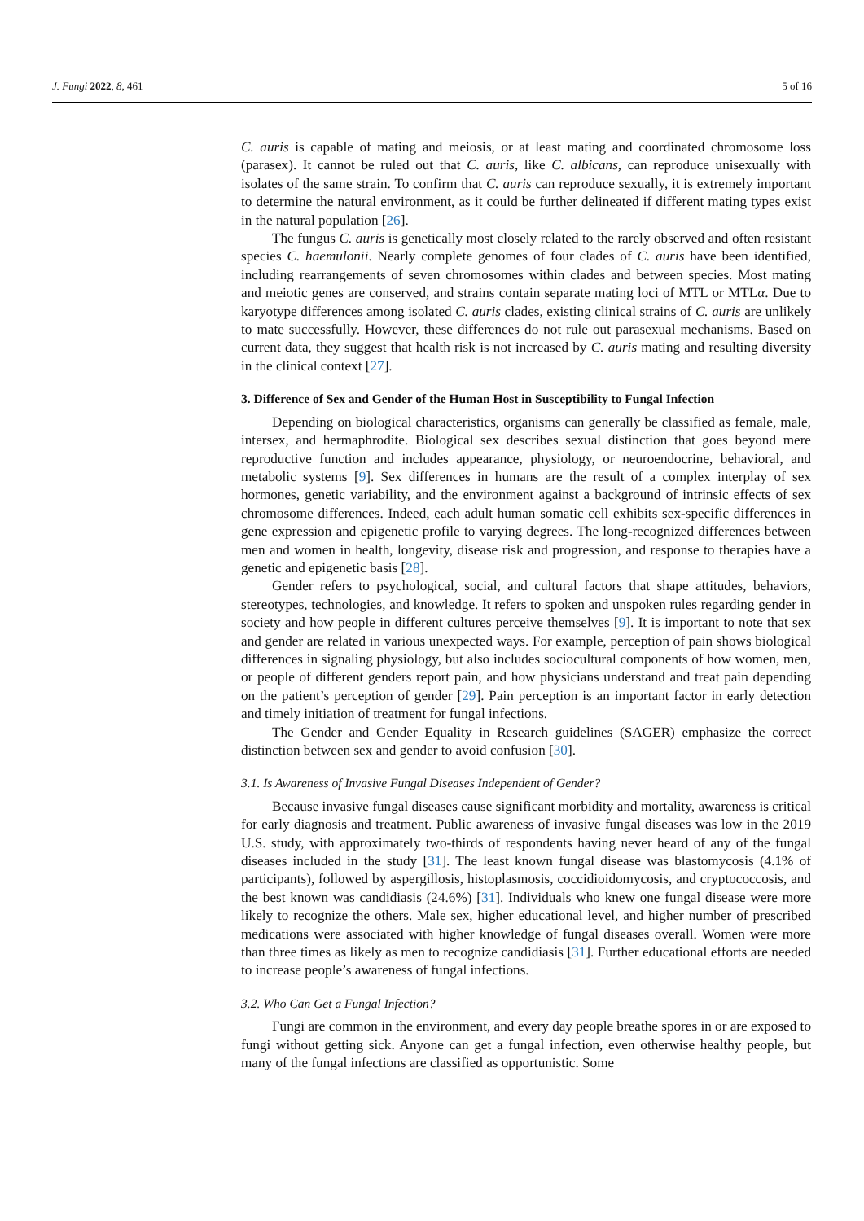J. Fungi 2022, 8, 461 5 of 16
C. auris is capable of mating and meiosis, or at least mating and coordinated chromosome loss (parasex). It cannot be ruled out that C. auris, like C. albicans, can reproduce unisexually with isolates of the same strain. To confirm that C. auris can reproduce sexually, it is extremely important to determine the natural environment, as it could be further delineated if different mating types exist in the natural population [26].
The fungus C. auris is genetically most closely related to the rarely observed and often resistant species C. haemulonii. Nearly complete genomes of four clades of C. auris have been identified, including rearrangements of seven chromosomes within clades and between species. Most mating and meiotic genes are conserved, and strains contain separate mating loci of MTL or MTLα. Due to karyotype differences among isolated C. auris clades, existing clinical strains of C. auris are unlikely to mate successfully. However, these differences do not rule out parasexual mechanisms. Based on current data, they suggest that health risk is not increased by C. auris mating and resulting diversity in the clinical context [27].
3. Difference of Sex and Gender of the Human Host in Susceptibility to Fungal Infection
Depending on biological characteristics, organisms can generally be classified as female, male, intersex, and hermaphrodite. Biological sex describes sexual distinction that goes beyond mere reproductive function and includes appearance, physiology, or neuroendocrine, behavioral, and metabolic systems [9]. Sex differences in humans are the result of a complex interplay of sex hormones, genetic variability, and the environment against a background of intrinsic effects of sex chromosome differences. Indeed, each adult human somatic cell exhibits sex-specific differences in gene expression and epigenetic profile to varying degrees. The long-recognized differences between men and women in health, longevity, disease risk and progression, and response to therapies have a genetic and epigenetic basis [28].
Gender refers to psychological, social, and cultural factors that shape attitudes, behaviors, stereotypes, technologies, and knowledge. It refers to spoken and unspoken rules regarding gender in society and how people in different cultures perceive themselves [9]. It is important to note that sex and gender are related in various unexpected ways. For example, perception of pain shows biological differences in signaling physiology, but also includes sociocultural components of how women, men, or people of different genders report pain, and how physicians understand and treat pain depending on the patient’s perception of gender [29]. Pain perception is an important factor in early detection and timely initiation of treatment for fungal infections.
The Gender and Gender Equality in Research guidelines (SAGER) emphasize the correct distinction between sex and gender to avoid confusion [30].
3.1. Is Awareness of Invasive Fungal Diseases Independent of Gender?
Because invasive fungal diseases cause significant morbidity and mortality, awareness is critical for early diagnosis and treatment. Public awareness of invasive fungal diseases was low in the 2019 U.S. study, with approximately two-thirds of respondents having never heard of any of the fungal diseases included in the study [31]. The least known fungal disease was blastomycosis (4.1% of participants), followed by aspergillosis, histoplasmosis, coccidioidomycosis, and cryptococcosis, and the best known was candidiasis (24.6%) [31]. Individuals who knew one fungal disease were more likely to recognize the others. Male sex, higher educational level, and higher number of prescribed medications were associated with higher knowledge of fungal diseases overall. Women were more than three times as likely as men to recognize candidiasis [31]. Further educational efforts are needed to increase people’s awareness of fungal infections.
3.2. Who Can Get a Fungal Infection?
Fungi are common in the environment, and every day people breathe spores in or are exposed to fungi without getting sick. Anyone can get a fungal infection, even otherwise healthy people, but many of the fungal infections are classified as opportunistic. Some